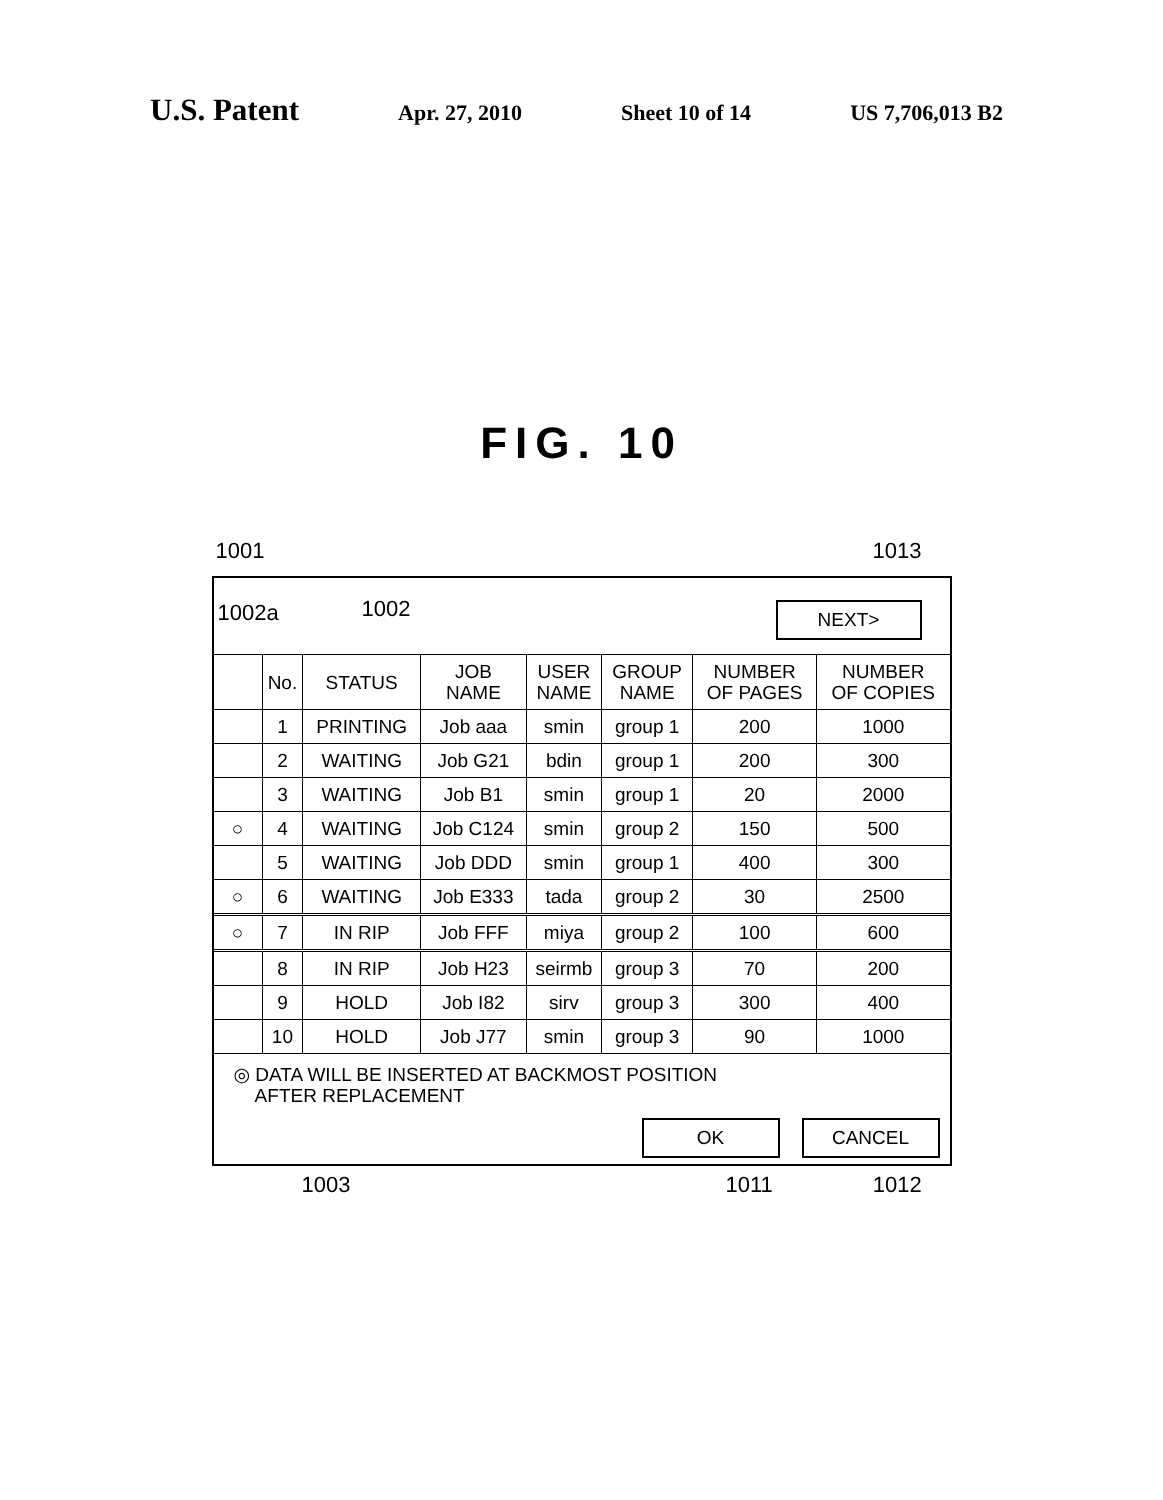U.S. Patent Apr. 27, 2010 Sheet 10 of 14 US 7,706,013 B2
FIG. 10
1001 1013
1002a 1002 NEXT>
| | No. | STATUS | JOB NAME | USER NAME | GROUP NAME | NUMBER OF PAGES | NUMBER OF COPIES |
| --- | --- | --- | --- | --- | --- | --- | --- |
| | 1 | PRINTING | Job aaa | smin | group 1 | 200 | 1000 |
| | 2 | WAITING | Job G21 | bdin | group 1 | 200 | 300 |
| | 3 | WAITING | Job B1 | smin | group 1 | 20 | 2000 |
| ○ | 4 | WAITING | Job C124 | smin | group 2 | 150 | 500 |
| | 5 | WAITING | Job DDD | smin | group 1 | 400 | 300 |
| ○ | 6 | WAITING | Job E333 | tada | group 2 | 30 | 2500 |
| ○ | 7 | IN RIP | Job FFF | miya | group 2 | 100 | 600 |
| | 8 | IN RIP | Job H23 | seirmb | group 3 | 70 | 200 |
| | 9 | HOLD | Job I82 | sirv | group 3 | 300 | 400 |
| | 10 | HOLD | Job J77 | smin | group 3 | 90 | 1000 |
◎ DATA WILL BE INSERTED AT BACKMOST POSITION
AFTER REPLACEMENT
OK CANCEL
1003 1011 1012